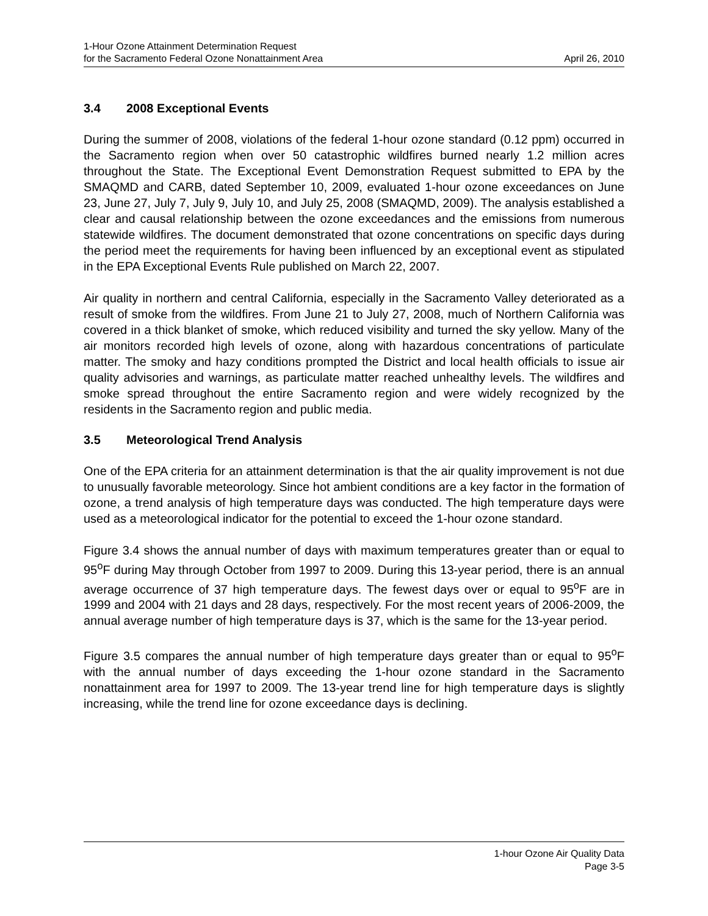1-Hour Ozone Attainment Determination Request
for the Sacramento Federal Ozone Nonattainment Area
April 26, 2010
3.4 2008 Exceptional Events
During the summer of 2008, violations of the federal 1-hour ozone standard (0.12 ppm) occurred in the Sacramento region when over 50 catastrophic wildfires burned nearly 1.2 million acres throughout the State. The Exceptional Event Demonstration Request submitted to EPA by the SMAQMD and CARB, dated September 10, 2009, evaluated 1-hour ozone exceedances on June 23, June 27, July 7, July 9, July 10, and July 25, 2008 (SMAQMD, 2009). The analysis established a clear and causal relationship between the ozone exceedances and the emissions from numerous statewide wildfires. The document demonstrated that ozone concentrations on specific days during the period meet the requirements for having been influenced by an exceptional event as stipulated in the EPA Exceptional Events Rule published on March 22, 2007.
Air quality in northern and central California, especially in the Sacramento Valley deteriorated as a result of smoke from the wildfires. From June 21 to July 27, 2008, much of Northern California was covered in a thick blanket of smoke, which reduced visibility and turned the sky yellow. Many of the air monitors recorded high levels of ozone, along with hazardous concentrations of particulate matter. The smoky and hazy conditions prompted the District and local health officials to issue air quality advisories and warnings, as particulate matter reached unhealthy levels. The wildfires and smoke spread throughout the entire Sacramento region and were widely recognized by the residents in the Sacramento region and public media.
3.5 Meteorological Trend Analysis
One of the EPA criteria for an attainment determination is that the air quality improvement is not due to unusually favorable meteorology. Since hot ambient conditions are a key factor in the formation of ozone, a trend analysis of high temperature days was conducted. The high temperature days were used as a meteorological indicator for the potential to exceed the 1-hour ozone standard.
Figure 3.4 shows the annual number of days with maximum temperatures greater than or equal to 95<sup>o</sup>F during May through October from 1997 to 2009. During this 13-year period, there is an annual average occurrence of 37 high temperature days. The fewest days over or equal to 95<sup>o</sup>F are in 1999 and 2004 with 21 days and 28 days, respectively. For the most recent years of 2006-2009, the annual average number of high temperature days is 37, which is the same for the 13-year period.
Figure 3.5 compares the annual number of high temperature days greater than or equal to 95<sup>o</sup>F with the annual number of days exceeding the 1-hour ozone standard in the Sacramento nonattainment area for 1997 to 2009. The 13-year trend line for high temperature days is slightly increasing, while the trend line for ozone exceedance days is declining.
1-hour Ozone Air Quality Data
Page 3-5